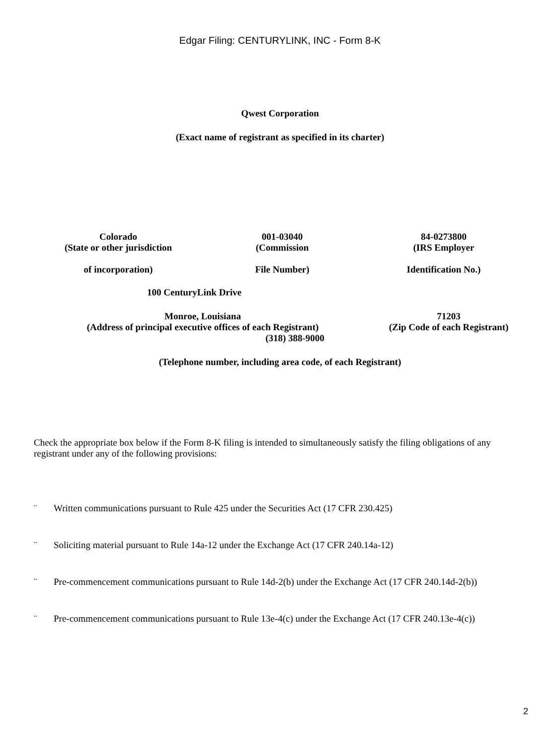Edgar Filing: CENTURYLINK, INC - Form 8-K
Qwest Corporation
(Exact name of registrant as specified in its charter)
| Colorado (State or other jurisdiction of incorporation) | 001-03040 (Commission File Number) | 84-0273800 (IRS Employer Identification No.) |
100 CenturyLink Drive
| Monroe, Louisiana (Address of principal executive offices of each Registrant) | 71203 (Zip Code of each Registrant) |
(318) 388-9000
(Telephone number, including area code, of each Registrant)
Check the appropriate box below if the Form 8-K filing is intended to simultaneously satisfy the filing obligations of any registrant under any of the following provisions:
¨ Written communications pursuant to Rule 425 under the Securities Act (17 CFR 230.425)
¨ Soliciting material pursuant to Rule 14a-12 under the Exchange Act (17 CFR 240.14a-12)
¨ Pre-commencement communications pursuant to Rule 14d-2(b) under the Exchange Act (17 CFR 240.14d-2(b))
¨ Pre-commencement communications pursuant to Rule 13e-4(c) under the Exchange Act (17 CFR 240.13e-4(c))
2